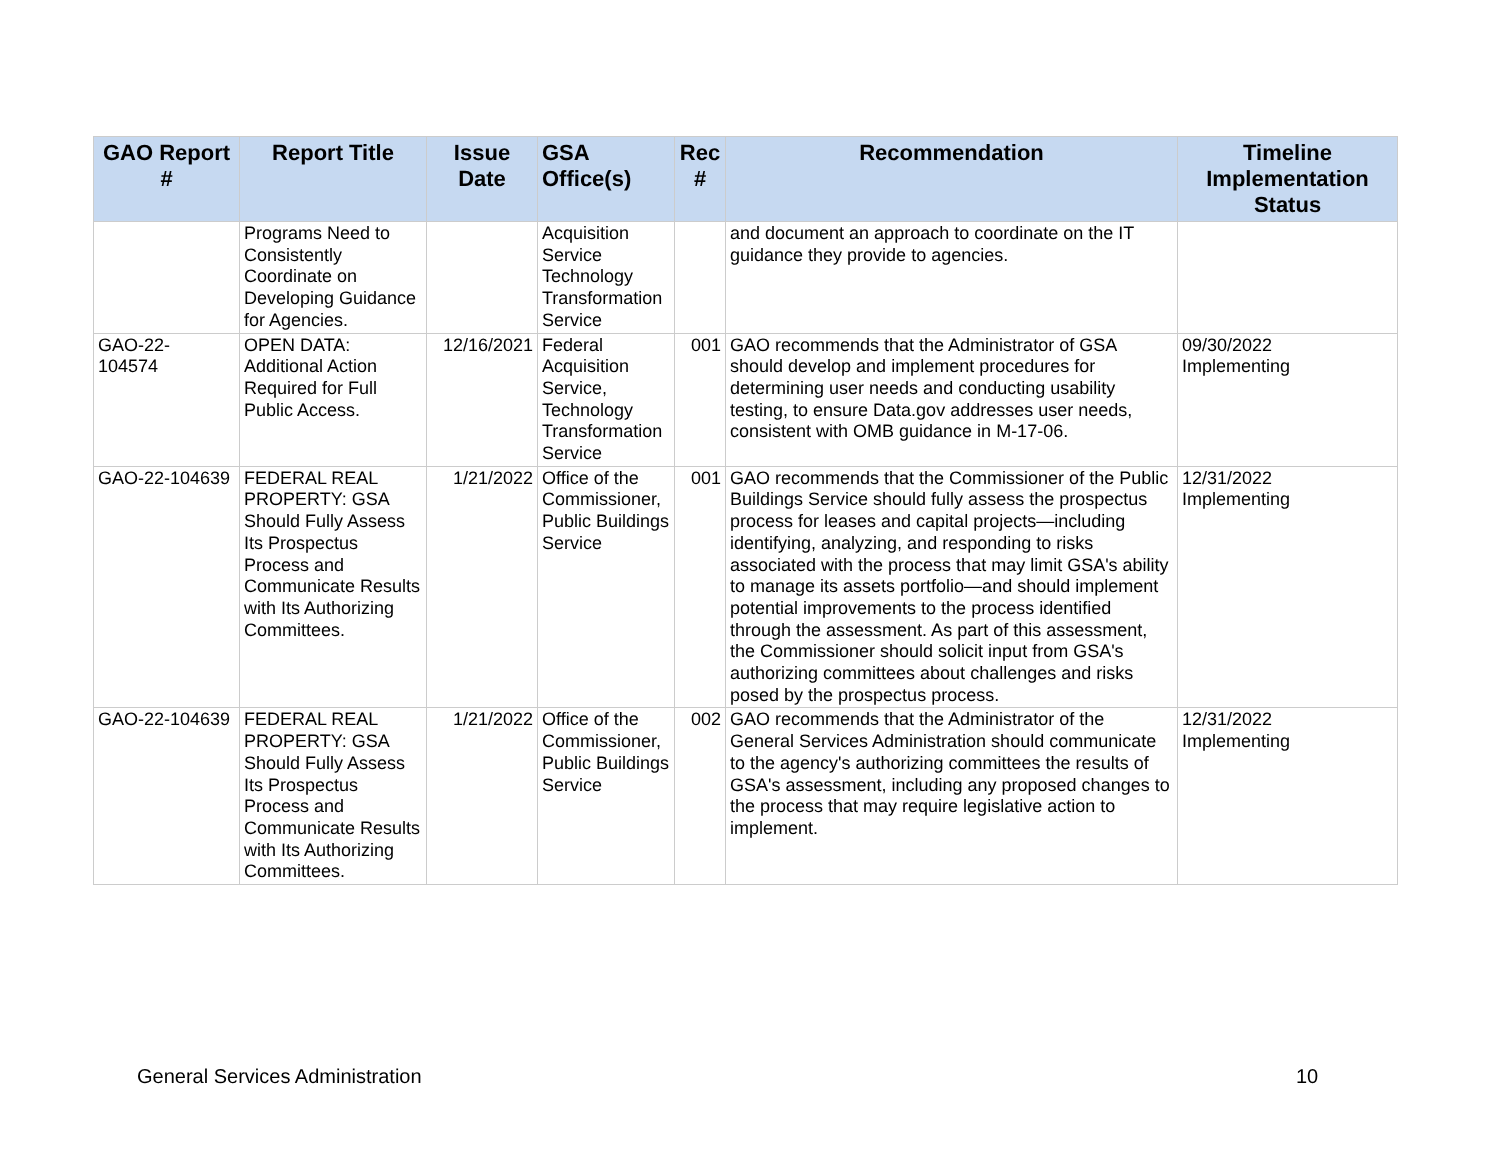| GAO Report # | Report Title | Issue Date | GSA Office(s) | Rec # | Recommendation | Timeline Implementation Status |
| --- | --- | --- | --- | --- | --- | --- |
| | Programs Need to Consistently Coordinate on Developing Guidance for Agencies. | | Acquisition Service Technology Transformation Service | | and document an approach to coordinate on the IT guidance they provide to agencies. | |
| GAO-22- 104574 | OPEN DATA: Additional Action Required for Full Public Access. | 12/16/2021 | Federal Acquisition Service, Technology Transformation Service | 001 | GAO recommends that the Administrator of GSA should develop and implement procedures for determining user needs and conducting usability testing, to ensure Data.gov addresses user needs, consistent with OMB guidance in M-17-06. | 09/30/2022 Implementing |
| GAO-22-104639 | FEDERAL REAL PROPERTY: GSA Should Fully Assess Its Prospectus Process and Communicate Results with Its Authorizing Committees. | 1/21/2022 | Office of the Commissioner, Public Buildings Service | 001 | GAO recommends that the Commissioner of the Public Buildings Service should fully assess the prospectus process for leases and capital projects—including identifying, analyzing, and responding to risks associated with the process that may limit GSA's ability to manage its assets portfolio—and should implement potential improvements to the process identified through the assessment. As part of this assessment, the Commissioner should solicit input from GSA's authorizing committees about challenges and risks posed by the prospectus process. | 12/31/2022 Implementing |
| GAO-22-104639 | FEDERAL REAL PROPERTY: GSA Should Fully Assess Its Prospectus Process and Communicate Results with Its Authorizing Committees. | 1/21/2022 | Office of the Commissioner, Public Buildings Service | 002 | GAO recommends that the Administrator of the General Services Administration should communicate to the agency's authorizing committees the results of GSA's assessment, including any proposed changes to the process that may require legislative action to implement. | 12/31/2022 Implementing |
General Services Administration
10